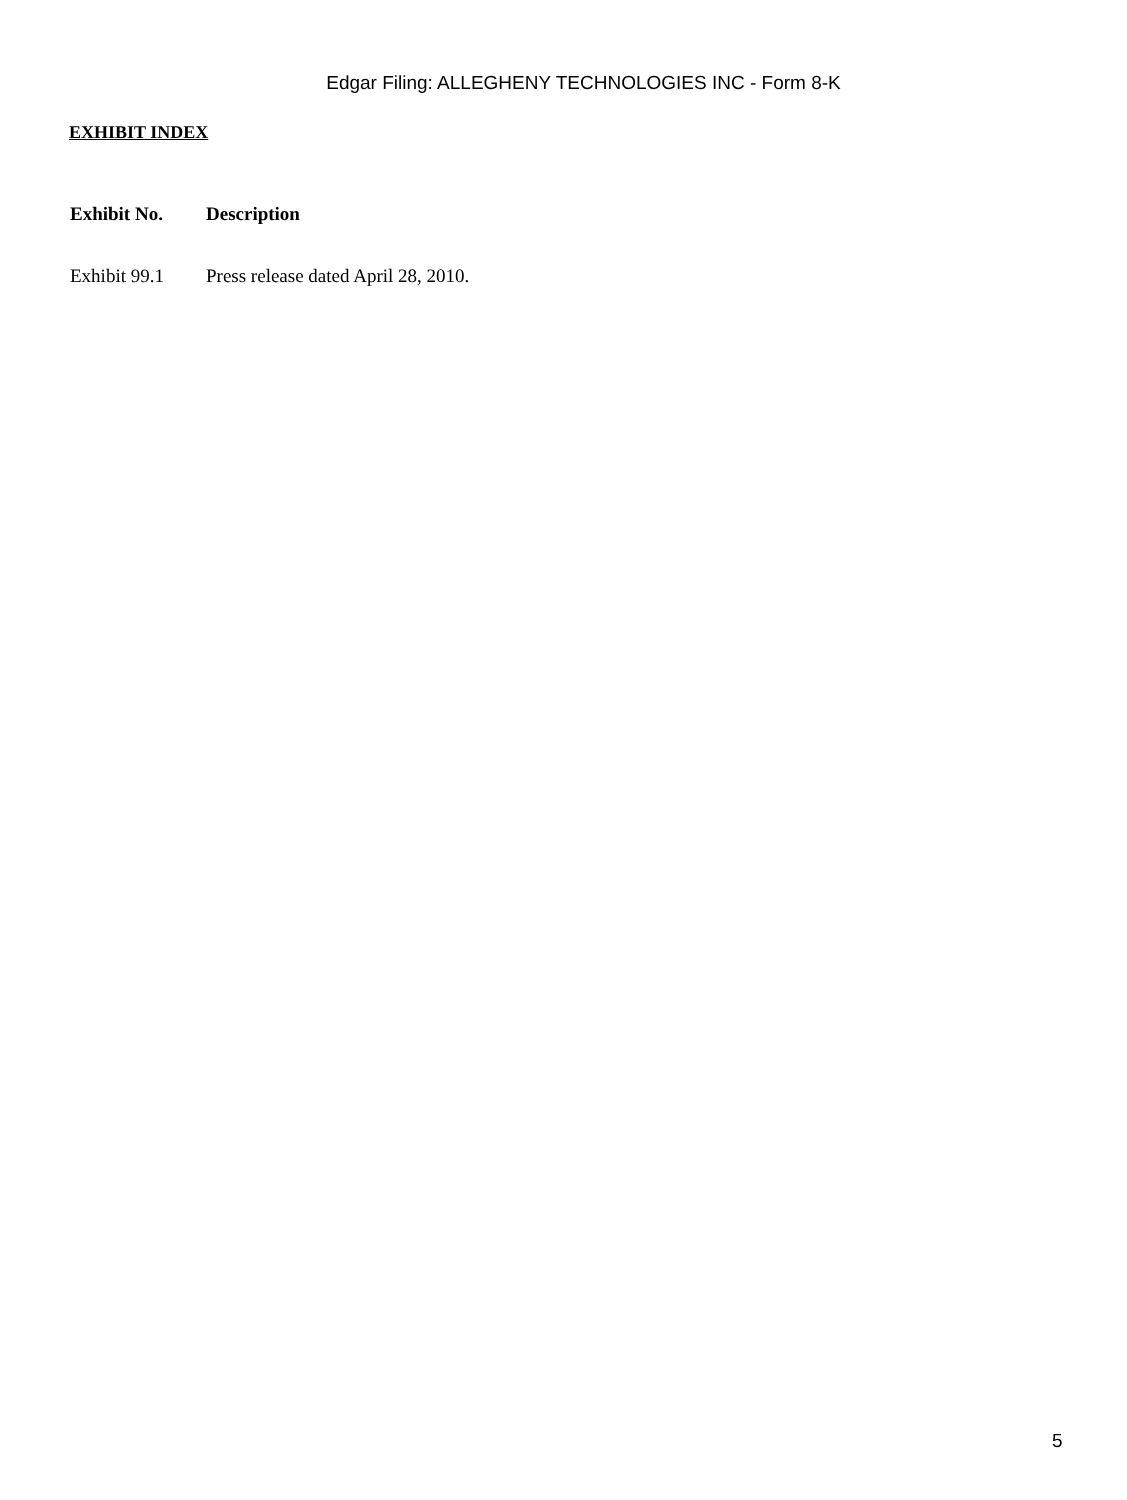Edgar Filing: ALLEGHENY TECHNOLOGIES INC - Form 8-K
EXHIBIT INDEX
| Exhibit No. | Description |
| --- | --- |
| Exhibit 99.1 | Press release dated April 28, 2010. |
5